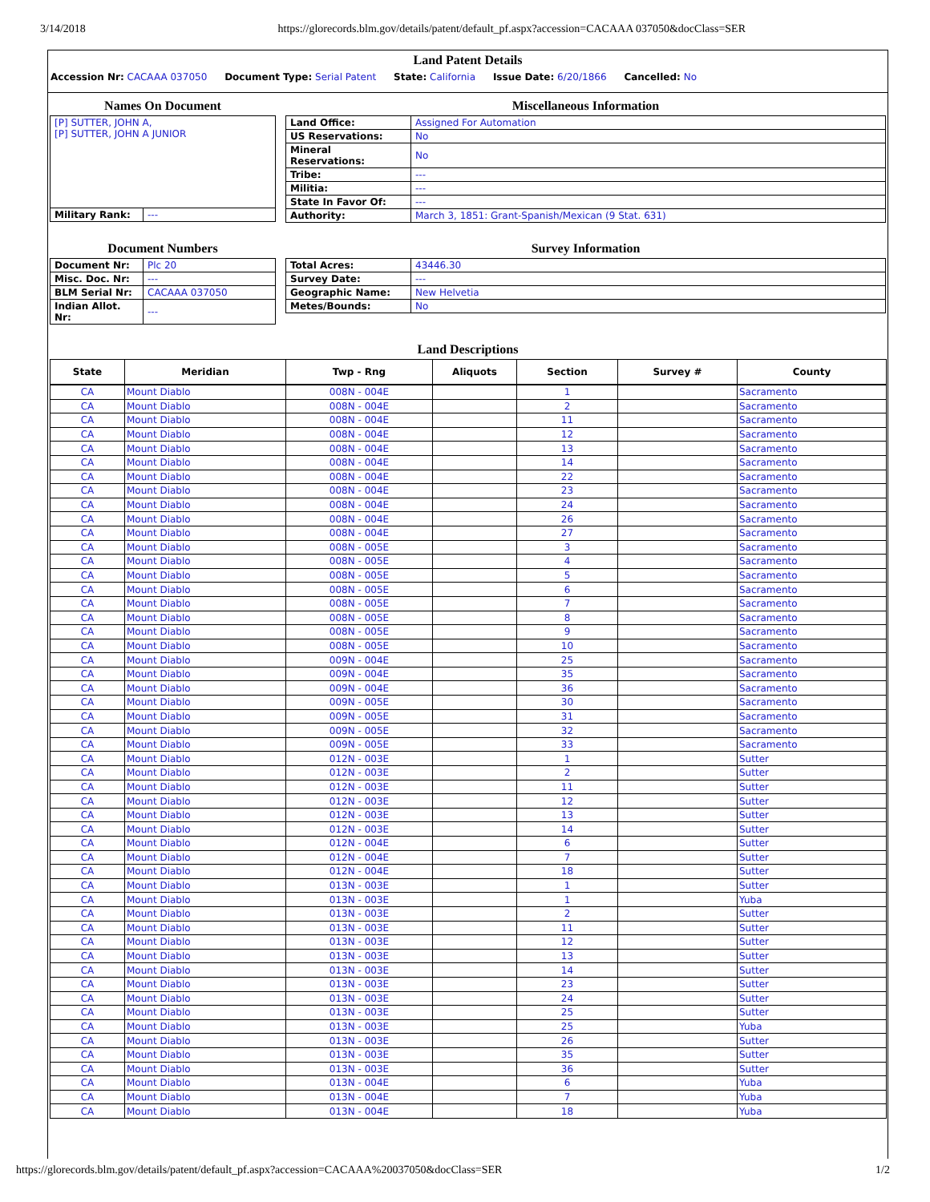3/14/2018 https://glorecords.blm.gov/details/patent/default_pf.aspx?accession=CACAAA 037050&docClass=SER
Land Patent Details
Accession Nr: CACAAA 037050 Document Type: Serial Patent State: California Issue Date: 6/20/1866 Cancelled: No
Names On Document
| [P] SUTTER, JOHN A, [P] SUTTER, JOHN A JUNIOR | |
| Military Rank: | --- |
Miscellaneous Information
| Land Office: | Assigned For Automation |
| US Reservations: | No |
| Mineral Reservations: | No |
| Tribe: | --- |
| Militia: | --- |
| State In Favor Of: | --- |
| Authority: | March 3, 1851: Grant-Spanish/Mexican (9 Stat. 631) |
Document Numbers
| Document Nr: | Plc 20 |
| Misc. Doc. Nr: | --- |
| BLM Serial Nr: | CACAAA 037050 |
| Indian Allot. Nr: | --- |
Survey Information
| Total Acres: | 43446.30 |
| Survey Date: | --- |
| Geographic Name: | New Helvetia |
| Metes/Bounds: | No |
Land Descriptions
| State | Meridian | Twp - Rng | Aliquots | Section | Survey # | County |
| --- | --- | --- | --- | --- | --- | --- |
| CA | Mount Diablo | 008N - 004E | | 1 | | Sacramento |
| CA | Mount Diablo | 008N - 004E | | 2 | | Sacramento |
| CA | Mount Diablo | 008N - 004E | | 11 | | Sacramento |
| CA | Mount Diablo | 008N - 004E | | 12 | | Sacramento |
| CA | Mount Diablo | 008N - 004E | | 13 | | Sacramento |
| CA | Mount Diablo | 008N - 004E | | 14 | | Sacramento |
| CA | Mount Diablo | 008N - 004E | | 22 | | Sacramento |
| CA | Mount Diablo | 008N - 004E | | 23 | | Sacramento |
| CA | Mount Diablo | 008N - 004E | | 24 | | Sacramento |
| CA | Mount Diablo | 008N - 004E | | 26 | | Sacramento |
| CA | Mount Diablo | 008N - 004E | | 27 | | Sacramento |
| CA | Mount Diablo | 008N - 005E | | 3 | | Sacramento |
| CA | Mount Diablo | 008N - 005E | | 4 | | Sacramento |
| CA | Mount Diablo | 008N - 005E | | 5 | | Sacramento |
| CA | Mount Diablo | 008N - 005E | | 6 | | Sacramento |
| CA | Mount Diablo | 008N - 005E | | 7 | | Sacramento |
| CA | Mount Diablo | 008N - 005E | | 8 | | Sacramento |
| CA | Mount Diablo | 008N - 005E | | 9 | | Sacramento |
| CA | Mount Diablo | 008N - 005E | | 10 | | Sacramento |
| CA | Mount Diablo | 009N - 004E | | 25 | | Sacramento |
| CA | Mount Diablo | 009N - 004E | | 35 | | Sacramento |
| CA | Mount Diablo | 009N - 004E | | 36 | | Sacramento |
| CA | Mount Diablo | 009N - 005E | | 30 | | Sacramento |
| CA | Mount Diablo | 009N - 005E | | 31 | | Sacramento |
| CA | Mount Diablo | 009N - 005E | | 32 | | Sacramento |
| CA | Mount Diablo | 009N - 005E | | 33 | | Sacramento |
| CA | Mount Diablo | 012N - 003E | | 1 | | Sutter |
| CA | Mount Diablo | 012N - 003E | | 2 | | Sutter |
| CA | Mount Diablo | 012N - 003E | | 11 | | Sutter |
| CA | Mount Diablo | 012N - 003E | | 12 | | Sutter |
| CA | Mount Diablo | 012N - 003E | | 13 | | Sutter |
| CA | Mount Diablo | 012N - 003E | | 14 | | Sutter |
| CA | Mount Diablo | 012N - 004E | | 6 | | Sutter |
| CA | Mount Diablo | 012N - 004E | | 7 | | Sutter |
| CA | Mount Diablo | 012N - 004E | | 18 | | Sutter |
| CA | Mount Diablo | 013N - 003E | | 1 | | Sutter |
| CA | Mount Diablo | 013N - 003E | | 1 | | Yuba |
| CA | Mount Diablo | 013N - 003E | | 2 | | Sutter |
| CA | Mount Diablo | 013N - 003E | | 11 | | Sutter |
| CA | Mount Diablo | 013N - 003E | | 12 | | Sutter |
| CA | Mount Diablo | 013N - 003E | | 13 | | Sutter |
| CA | Mount Diablo | 013N - 003E | | 14 | | Sutter |
| CA | Mount Diablo | 013N - 003E | | 23 | | Sutter |
| CA | Mount Diablo | 013N - 003E | | 24 | | Sutter |
| CA | Mount Diablo | 013N - 003E | | 25 | | Sutter |
| CA | Mount Diablo | 013N - 003E | | 25 | | Yuba |
| CA | Mount Diablo | 013N - 003E | | 26 | | Sutter |
| CA | Mount Diablo | 013N - 003E | | 35 | | Sutter |
| CA | Mount Diablo | 013N - 003E | | 36 | | Sutter |
| CA | Mount Diablo | 013N - 004E | | 6 | | Yuba |
| CA | Mount Diablo | 013N - 004E | | 7 | | Yuba |
| CA | Mount Diablo | 013N - 004E | | 18 | | Yuba |
https://glorecords.blm.gov/details/patent/default_pf.aspx?accession=CACAAA%20037050&docClass=SER 1/2